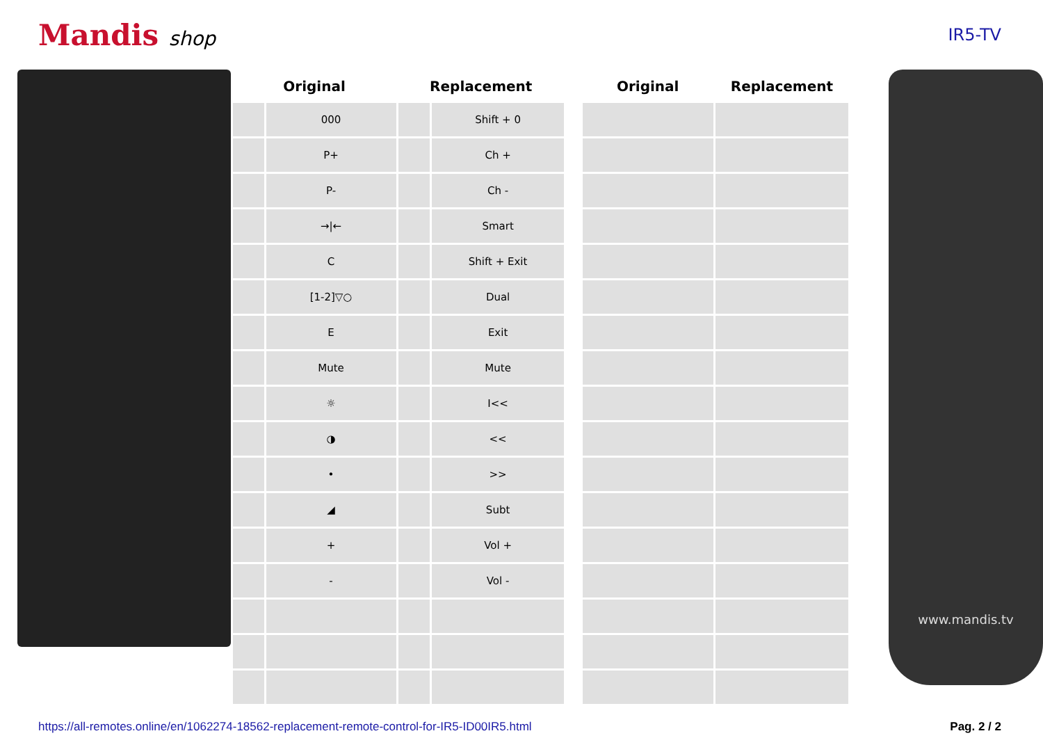Mandis shop
IR5-TV
| Original | | Replacement | | | Original | Replacement |
| --- | --- | --- | --- | --- | --- | --- |
| | 000 | | Shift + 0 | | | |
| | P+ | | Ch + | | | |
| | P- | | Ch - | | | |
| | →/← | | Smart | | | |
| | C | | Shift + Exit | | | |
| | [1-2]▽○ | | Dual | | | |
| | E | | Exit | | | |
| | Mute | | Mute | | | |
| | ☼ | | I<< | | | |
| | ◑ | | << | | | |
| | • | | >> | | | |
| | ◢ | | Subt | | | |
| | + | | Vol + | | | |
| | - | | Vol - | | | |
www.mandis.tv
https://all-remotes.online/en/1062274-18562-replacement-remote-control-for-IR5-ID00IR5.html Pag. 2 / 2